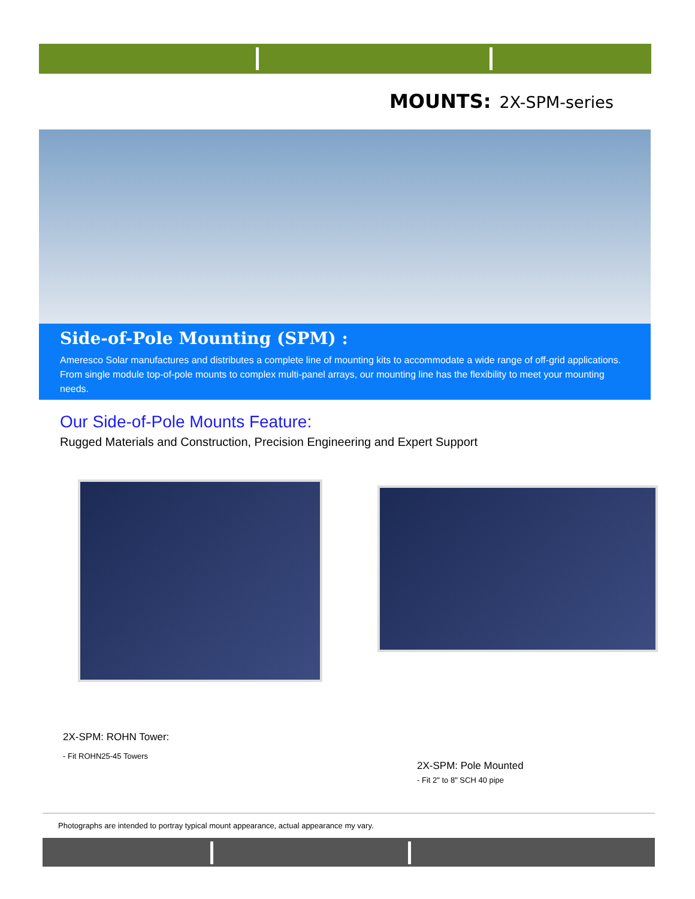MOUNTS: 2X-SPM-series
Side-of-Pole Mounting (SPM) :
Ameresco Solar manufactures and distributes a complete line of mounting kits to accommodate a wide range of off-grid applications. From single module top-of-pole mounts to complex multi-panel arrays, our mounting line has the flexibility to meet your mounting needs.
Our Side-of-Pole Mounts Feature:
Rugged Materials and Construction, Precision Engineering and Expert Support
2X-SPM: ROHN Tower:
- Fit ROHN25-45 Towers
2X-SPM: Pole Mounted
- Fit 2" to 8" SCH 40 pipe
Photographs are intended to portray typical mount appearance, actual appearance my vary.